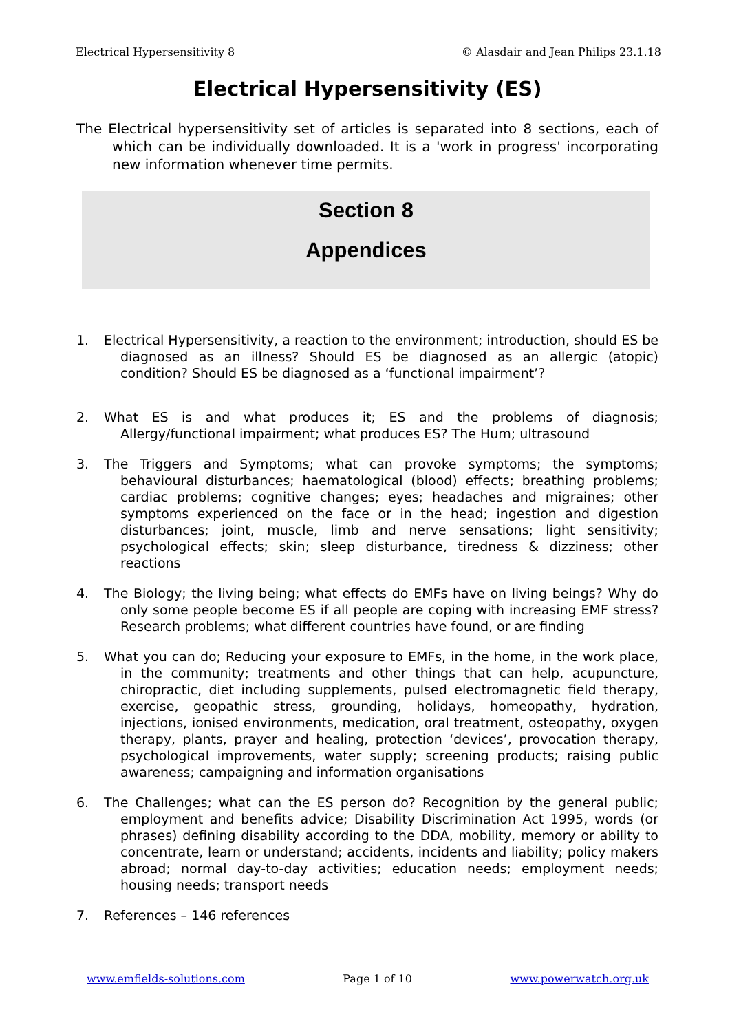Electrical Hypersensitivity 8 © Alasdair and Jean Philips 23.1.18
Electrical Hypersensitivity (ES)
The Electrical hypersensitivity set of articles is separated into 8 sections, each of which can be individually downloaded. It is a 'work in progress' incorporating new information whenever time permits.
Section 8
Appendices
1. Electrical Hypersensitivity, a reaction to the environment; introduction, should ES be diagnosed as an illness? Should ES be diagnosed as an allergic (atopic) condition? Should ES be diagnosed as a ‘functional impairment’?
2. What ES is and what produces it; ES and the problems of diagnosis; Allergy/functional impairment; what produces ES? The Hum; ultrasound
3. The Triggers and Symptoms; what can provoke symptoms; the symptoms; behavioural disturbances; haematological (blood) effects; breathing problems; cardiac problems; cognitive changes; eyes; headaches and migraines; other symptoms experienced on the face or in the head; ingestion and digestion disturbances; joint, muscle, limb and nerve sensations; light sensitivity; psychological effects; skin; sleep disturbance, tiredness & dizziness; other reactions
4. The Biology; the living being; what effects do EMFs have on living beings? Why do only some people become ES if all people are coping with increasing EMF stress? Research problems; what different countries have found, or are finding
5. What you can do; Reducing your exposure to EMFs, in the home, in the work place, in the community; treatments and other things that can help, acupuncture, chiropractic, diet including supplements, pulsed electromagnetic field therapy, exercise, geopathic stress, grounding, holidays, homeopathy, hydration, injections, ionised environments, medication, oral treatment, osteopathy, oxygen therapy, plants, prayer and healing, protection ‘devices’, provocation therapy, psychological improvements, water supply; screening products; raising public awareness; campaigning and information organisations
6. The Challenges; what can the ES person do? Recognition by the general public; employment and benefits advice; Disability Discrimination Act 1995, words (or phrases) defining disability according to the DDA, mobility, memory or ability to concentrate, learn or understand; accidents, incidents and liability; policy makers abroad; normal day-to-day activities; education needs; employment needs; housing needs; transport needs
7. References – 146 references
www.emfields-solutions.com Page 1 of 10 www.powerwatch.org.uk